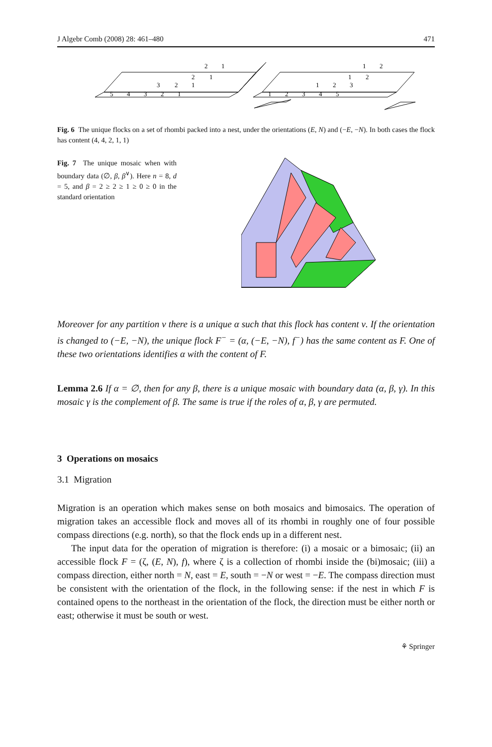J Algebr Comb (2008) 28: 461–480 471
5
4
3
2
1
3
2
1
2
1
2
1
1
2
3
4
5
1
2
3
1
2
1
2
Fig. 6 The unique flocks on a set of rhombi packed into a nest, under the orientations (E, N) and (−E, −N). In both cases the flock has content (4, 4, 2, 1, 1)
Fig. 7 The unique mosaic when with boundary data (∅, β, β<sup>∨</sup>). Here n = 8, d = 5, and β = 2 ≥ 2 ≥ 1 ≥ 0 ≥ 0 in the standard orientation
Moreover for any partition ν there is a unique α such that this flock has content ν. If the orientation is changed to (−E, −N), the unique flock F<sup>−</sup> = (α, (−E, −N), f<sup>−</sup>) has the same content as F. One of these two orientations identifies α with the content of F.
Lemma 2.6 If α = ∅, then for any β, there is a unique mosaic with boundary data (α, β, γ). In this mosaic γ is the complement of β. The same is true if the roles of α, β, γ are permuted.
3 Operations on mosaics
3.1 Migration
Migration is an operation which makes sense on both mosaics and bimosaics. The operation of migration takes an accessible flock and moves all of its rhombi in roughly one of four possible compass directions (e.g. north), so that the flock ends up in a different nest.
The input data for the operation of migration is therefore: (i) a mosaic or a bimosaic; (ii) an accessible flock F = (ζ, (E, N), f), where ζ is a collection of rhombi inside the (bi)mosaic; (iii) a compass direction, either north = N, east = E, south = −N or west = −E. The compass direction must be consistent with the orientation of the flock, in the following sense: if the nest in which F is contained opens to the northeast in the orientation of the flock, the direction must be either north or east; otherwise it must be south or west.
⚘ Springer